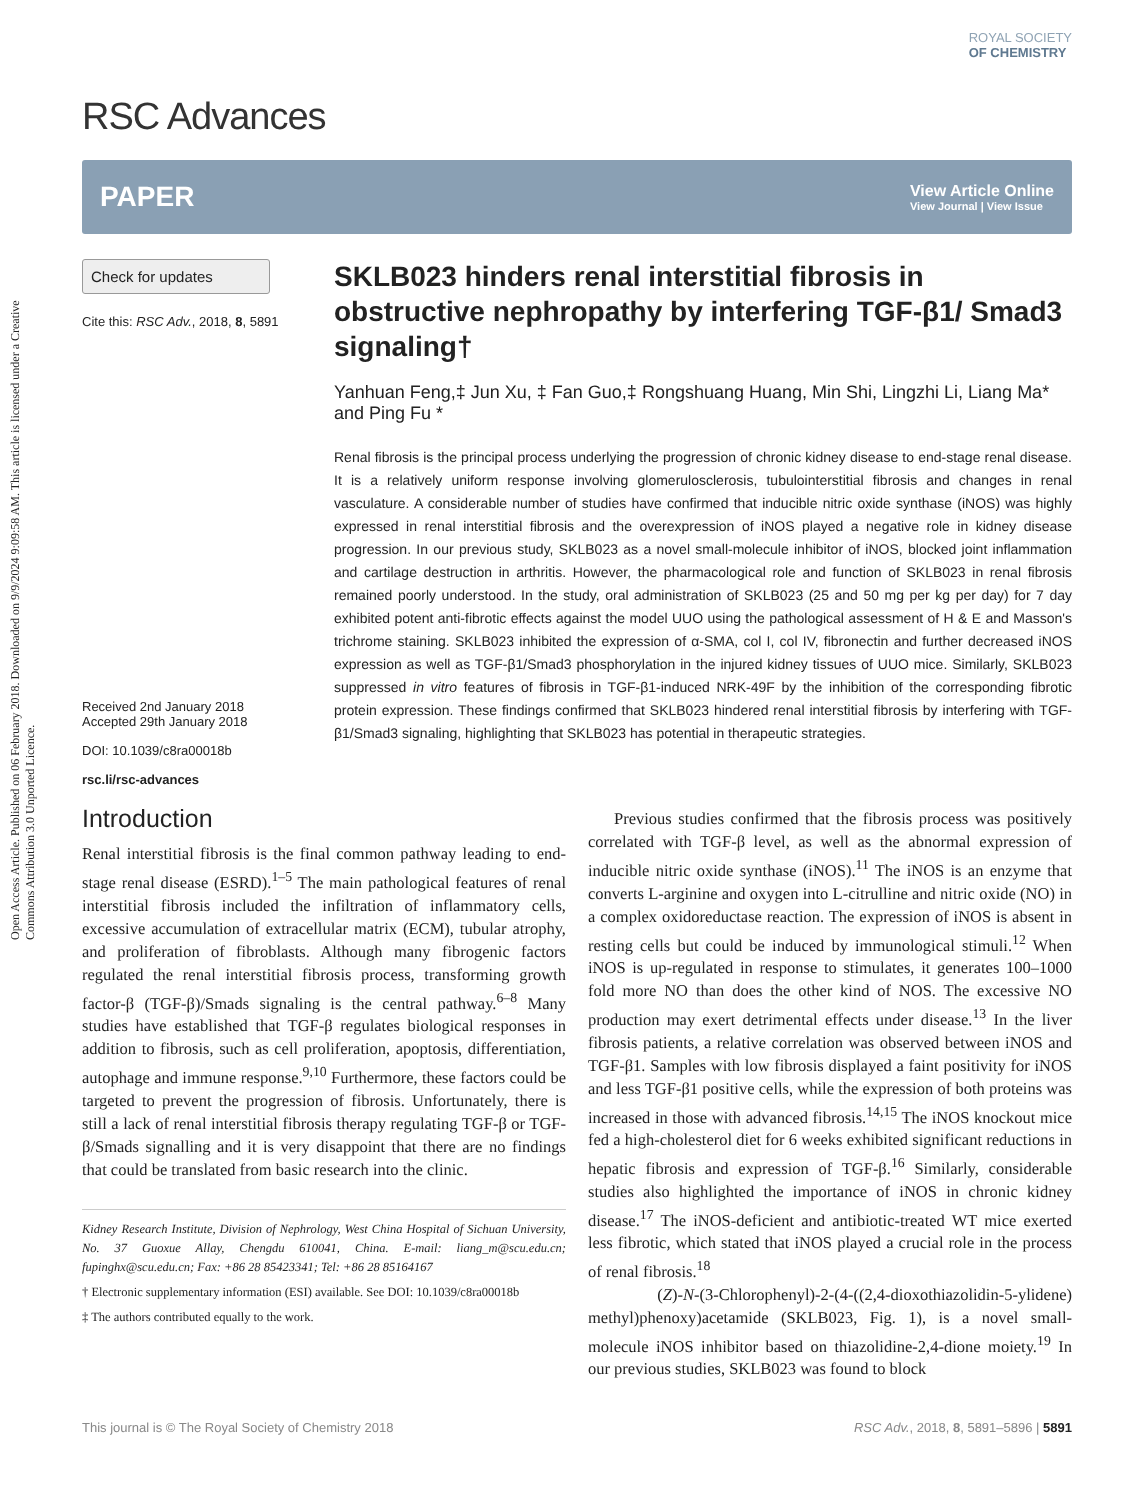Open Access Article. Published on 06 February 2018. Downloaded on 9/9/2024 9:09:58 AM. This article is licensed under a Creative Commons Attribution 3.0 Unported Licence.
RSC Advances
ROYAL SOCIETY
OF CHEMISTRY
PAPER View Article Online
View Journal | View Issue
Check for updates
Cite this: RSC Adv., 2018, 8, 5891
Received 2nd January 2018
Accepted 29th January 2018
DOI: 10.1039/c8ra00018b
rsc.li/rsc-advances
SKLB023 hinders renal interstitial fibrosis in obstructive nephropathy by interfering TGF-β1/ Smad3 signaling†
Yanhuan Feng,‡ Jun Xu, ‡ Fan Guo,‡ Rongshuang Huang, Min Shi, Lingzhi Li, Liang Ma* and Ping Fu *
Renal fibrosis is the principal process underlying the progression of chronic kidney disease to end-stage renal disease. It is a relatively uniform response involving glomerulosclerosis, tubulointerstitial fibrosis and changes in renal vasculature. A considerable number of studies have confirmed that inducible nitric oxide synthase (iNOS) was highly expressed in renal interstitial fibrosis and the overexpression of iNOS played a negative role in kidney disease progression. In our previous study, SKLB023 as a novel small-molecule inhibitor of iNOS, blocked joint inflammation and cartilage destruction in arthritis. However, the pharmacological role and function of SKLB023 in renal fibrosis remained poorly understood. In the study, oral administration of SKLB023 (25 and 50 mg per kg per day) for 7 day exhibited potent anti-fibrotic effects against the model UUO using the pathological assessment of H & E and Masson's trichrome staining. SKLB023 inhibited the expression of α-SMA, col I, col IV, fibronectin and further decreased iNOS expression as well as TGF-β1/Smad3 phosphorylation in the injured kidney tissues of UUO mice. Similarly, SKLB023 suppressed in vitro features of fibrosis in TGF-β1-induced NRK-49F by the inhibition of the corresponding fibrotic protein expression. These findings confirmed that SKLB023 hindered renal interstitial fibrosis by interfering with TGF-β1/Smad3 signaling, highlighting that SKLB023 has potential in therapeutic strategies.
Introduction
Renal interstitial fibrosis is the final common pathway leading to end-stage renal disease (ESRD).<sup>1–5</sup> The main pathological features of renal interstitial fibrosis included the infiltration of inflammatory cells, excessive accumulation of extracellular matrix (ECM), tubular atrophy, and proliferation of fibroblasts. Although many fibrogenic factors regulated the renal interstitial fibrosis process, transforming growth factor-β (TGF-β)/Smads signaling is the central pathway.<sup>6–8</sup> Many studies have established that TGF-β regulates biological responses in addition to fibrosis, such as cell proliferation, apoptosis, differentiation, autophage and immune response.<sup>9,10</sup> Furthermore, these factors could be targeted to prevent the progression of fibrosis. Unfortunately, there is still a lack of renal interstitial fibrosis therapy regulating TGF-β or TGF-β/Smads signalling and it is very disappoint that there are no findings that could be translated from basic research into the clinic.
Kidney Research Institute, Division of Nephrology, West China Hospital of Sichuan University, No. 37 Guoxue Allay, Chengdu 610041, China. E-mail: liang_m@scu.edu.cn; fupinghx@scu.edu.cn; Fax: +86 28 85423341; Tel: +86 28 85164167
† Electronic supplementary information (ESI) available. See DOI: 10.1039/c8ra00018b
‡ The authors contributed equally to the work.
Previous studies confirmed that the fibrosis process was positively correlated with TGF-β level, as well as the abnormal expression of inducible nitric oxide synthase (iNOS).<sup>11</sup> The iNOS is an enzyme that converts L-arginine and oxygen into L-citrulline and nitric oxide (NO) in a complex oxidoreductase reaction. The expression of iNOS is absent in resting cells but could be induced by immunological stimuli.<sup>12</sup> When iNOS is up-regulated in response to stimulates, it generates 100–1000 fold more NO than does the other kind of NOS. The excessive NO production may exert detrimental effects under disease.<sup>13</sup> In the liver fibrosis patients, a relative correlation was observed between iNOS and TGF-β1. Samples with low fibrosis displayed a faint positivity for iNOS and less TGF-β1 positive cells, while the expression of both proteins was increased in those with advanced fibrosis.<sup>14,15</sup> The iNOS knockout mice fed a high-cholesterol diet for 6 weeks exhibited significant reductions in hepatic fibrosis and expression of TGF-β.<sup>16</sup> Similarly, considerable studies also highlighted the importance of iNOS in chronic kidney disease.<sup>17</sup> The iNOS-deficient and antibiotic-treated WT mice exerted less fibrotic, which stated that iNOS played a crucial role in the process of renal fibrosis.<sup>18</sup>
(Z)-N-(3-Chlorophenyl)-2-(4-((2,4-dioxothiazolidin-5-ylidene) methyl)phenoxy)acetamide (SKLB023, Fig. 1), is a novel small-molecule iNOS inhibitor based on thiazolidine-2,4-dione moiety.<sup>19</sup> In our previous studies, SKLB023 was found to block
This journal is © The Royal Society of Chemistry 2018 RSC Adv., 2018, 8, 5891–5896 | 5891